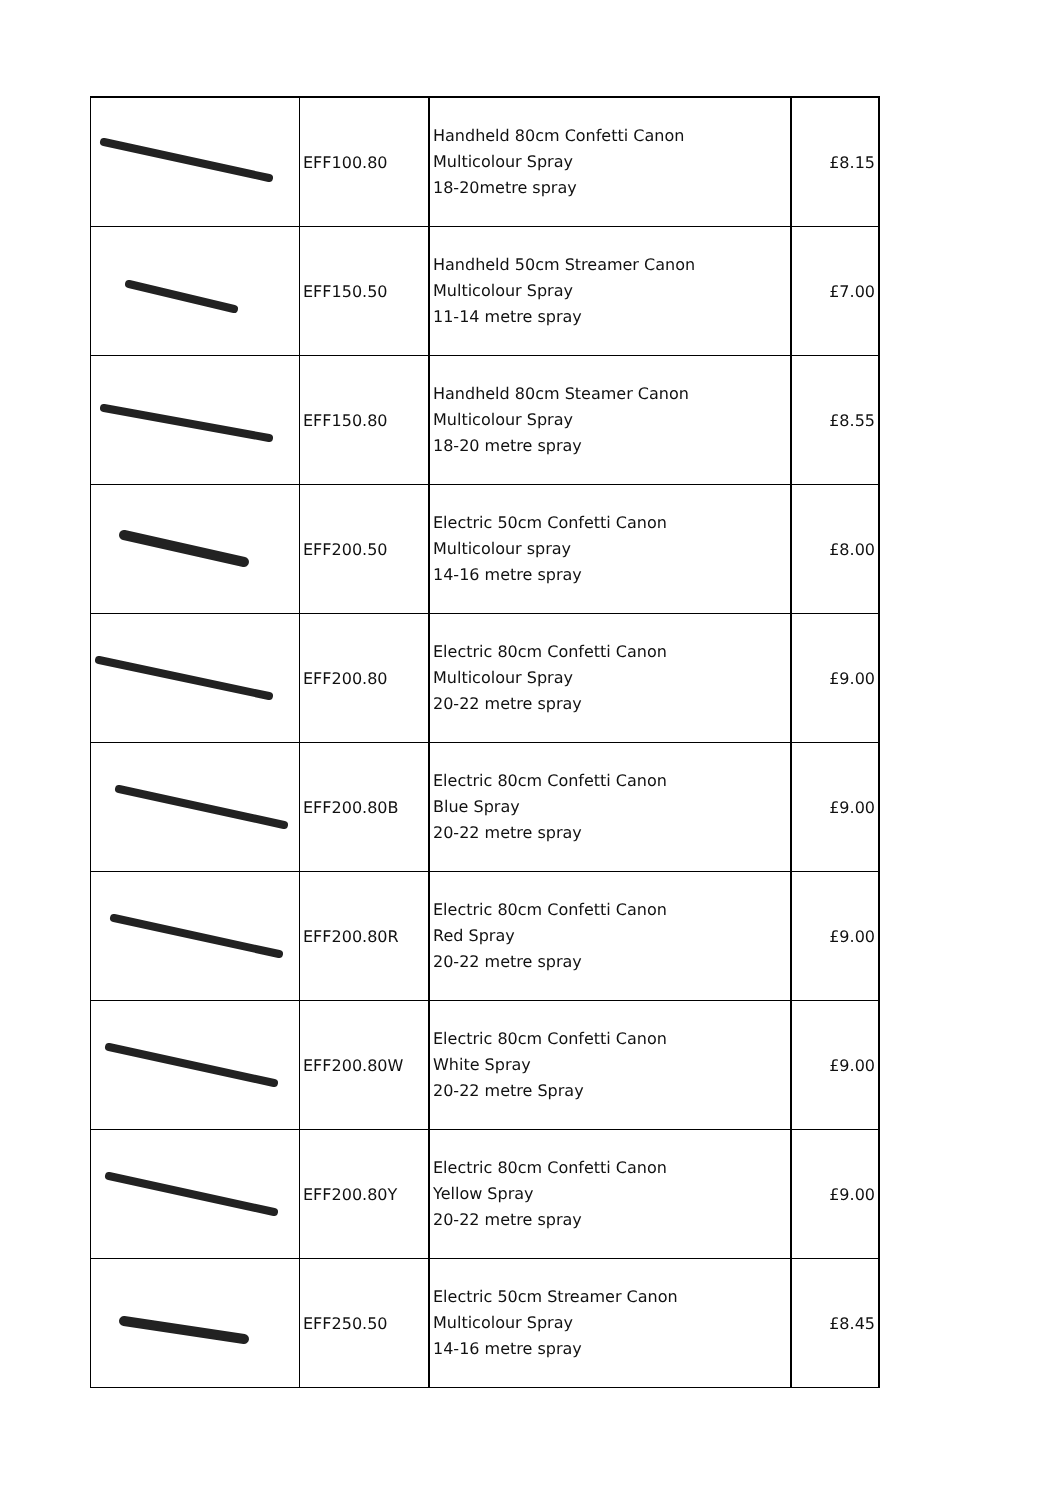| | EFF100.80 | Handheld 80cm Confetti Canon Multicolour Spray 18-20metre spray | £8.15 |
| | EFF150.50 | Handheld 50cm Streamer Canon Multicolour Spray 11-14 metre spray | £7.00 |
| | EFF150.80 | Handheld 80cm Steamer Canon Multicolour Spray 18-20 metre spray | £8.55 |
| | EFF200.50 | Electric 50cm Confetti Canon Multicolour spray 14-16 metre spray | £8.00 |
| | EFF200.80 | Electric 80cm Confetti Canon Multicolour Spray 20-22 metre spray | £9.00 |
| | EFF200.80B | Electric 80cm Confetti Canon Blue Spray 20-22 metre spray | £9.00 |
| | EFF200.80R | Electric 80cm Confetti Canon Red Spray 20-22 metre spray | £9.00 |
| | EFF200.80W | Electric 80cm Confetti Canon White Spray 20-22 metre Spray | £9.00 |
| | EFF200.80Y | Electric 80cm Confetti Canon Yellow Spray 20-22 metre spray | £9.00 |
| | EFF250.50 | Electric 50cm Streamer Canon Multicolour Spray 14-16 metre spray | £8.45 |